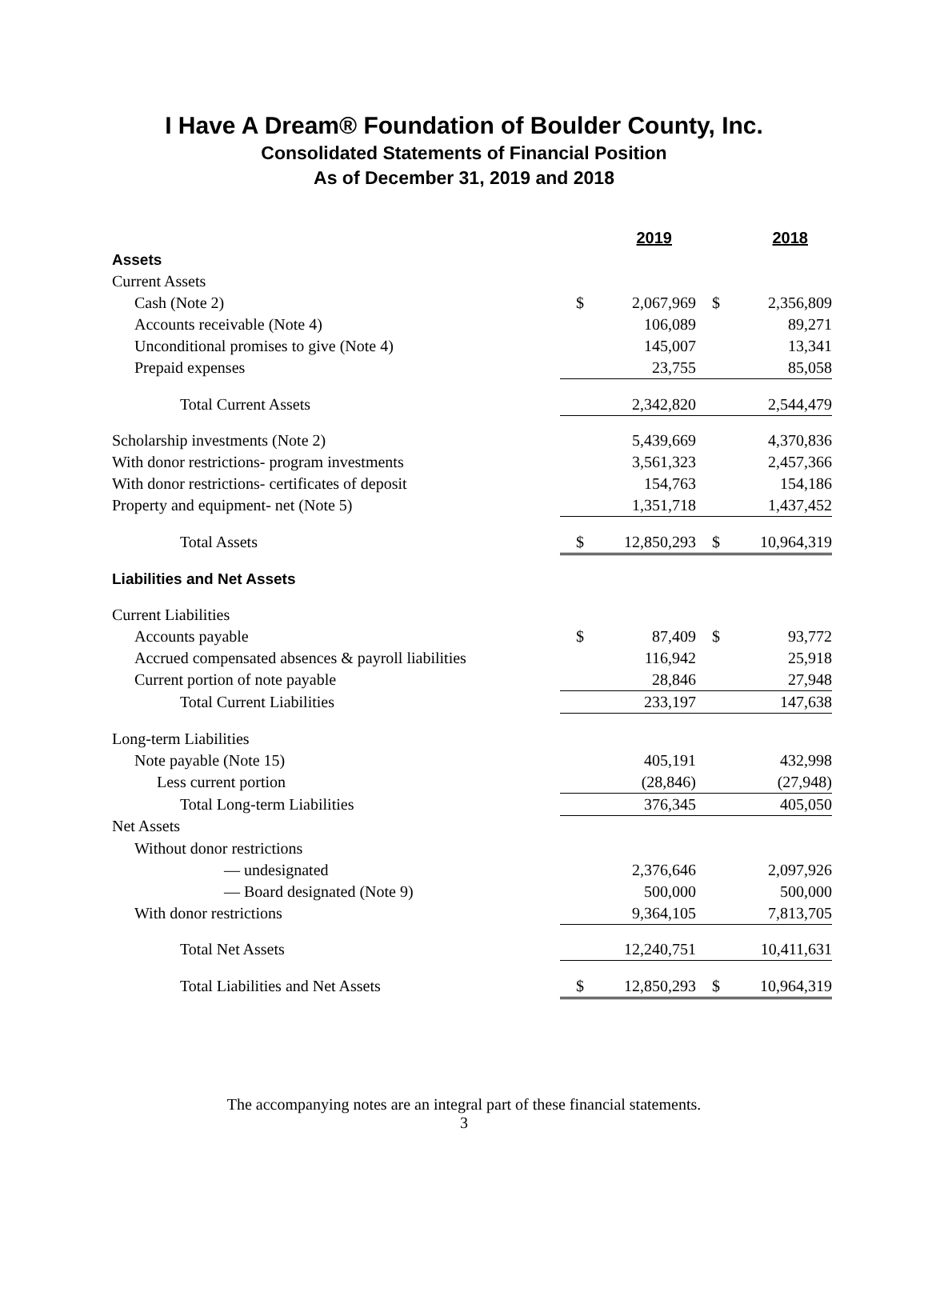I Have A Dream® Foundation of Boulder County, Inc.
Consolidated Statements of Financial Position
As of December 31, 2019 and 2018
| | 2019 | | 2018 | |
| Assets | | | | |
| Current Assets | | | | |
| Cash (Note 2) | $ | 2,067,969 | $ | 2,356,809 |
| Accounts receivable (Note 4) | | 106,089 | | 89,271 |
| Unconditional promises to give (Note 4) | | 145,007 | | 13,341 |
| Prepaid expenses | | 23,755 | | 85,058 |
| Total Current Assets | | 2,342,820 | | 2,544,479 |
| Scholarship investments (Note 2) | | 5,439,669 | | 4,370,836 |
| With donor restrictions- program investments | | 3,561,323 | | 2,457,366 |
| With donor restrictions- certificates of deposit | | 154,763 | | 154,186 |
| Property and equipment- net (Note 5) | | 1,351,718 | | 1,437,452 |
| Total Assets | $ | 12,850,293 | $ | 10,964,319 |
| Liabilities and Net Assets | | | | |
| Current Liabilities | | | | |
| Accounts payable | $ | 87,409 | $ | 93,772 |
| Accrued compensated absences & payroll liabilities | | 116,942 | | 25,918 |
| Current portion of note payable | | 28,846 | | 27,948 |
| Total Current Liabilities | | 233,197 | | 147,638 |
| Long-term Liabilities | | | | |
| Note payable (Note 15) | | 405,191 | | 432,998 |
| Less current portion | | (28,846) | | (27,948) |
| Total Long-term Liabilities | | 376,345 | | 405,050 |
| Net Assets | | | | |
| Without donor restrictions | | | | |
| — undesignated | | 2,376,646 | | 2,097,926 |
| — Board designated (Note 9) | | 500,000 | | 500,000 |
| With donor restrictions | | 9,364,105 | | 7,813,705 |
| Total Net Assets | | 12,240,751 | | 10,411,631 |
| Total Liabilities and Net Assets | $ | 12,850,293 | $ | 10,964,319 |
The accompanying notes are an integral part of these financial statements.
3